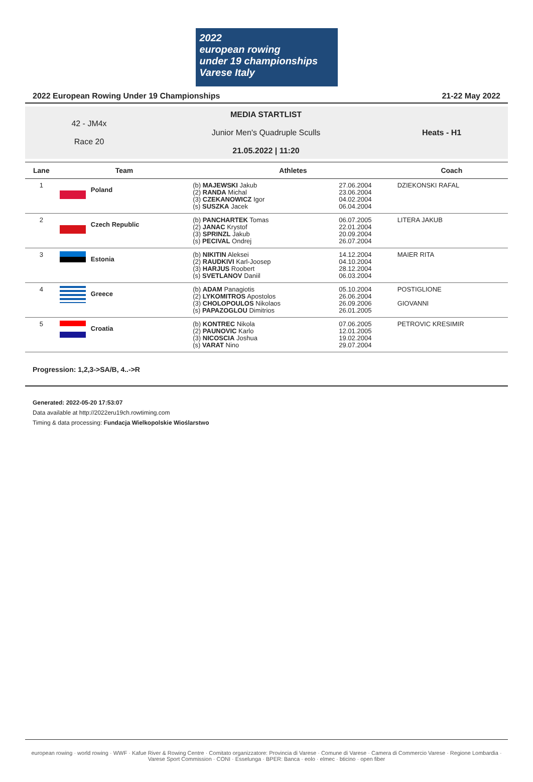2022
european rowing
under 19 championships Varese Italy
2022 European Rowing Under 19 Championships 21-22 May 2022
42 - JM4x
Race 20
MEDIA STARTLIST
Junior Men's Quadruple Sculls
21.05.2022 | 11:20
Heats - H1
| Lane | Team | Athletes | | Coach |
| --- | --- | --- | --- | --- |
| 1 | Poland | (b) MAJEWSKI Jakub (2) RANDA Michal (3) CZEKANOWICZ Igor (s) SUSZKA Jacek | 27.06.2004 23.06.2004 04.02.2004 06.04.2004 | DZIEKONSKI RAFAL |
| 2 | Czech Republic | (b) PANCHARTEK Tomas (2) JANAC Krystof (3) SPRINZL Jakub (s) PECIVAL Ondrej | 06.07.2005 22.01.2004 20.09.2004 26.07.2004 | LITERA JAKUB |
| 3 | Estonia | (b) NIKITIN Aleksei (2) RAUDKIVI Karl-Joosep (3) HARJUS Roobert (s) SVETLANOV Daniil | 14.12.2004 04.10.2004 28.12.2004 06.03.2004 | MAIER RITA |
| 4 | Greece | (b) ADAM Panagiotis (2) LYKOMITROS Apostolos (3) CHOLOPOULOS Nikolaos (s) PAPAZOGLOU Dimitrios | 05.10.2004 26.06.2004 26.09.2006 26.01.2005 | POSTIGLIONE GIOVANNI |
| 5 | Croatia | (b) KONTREC Nikola (2) PAUNOVIC Karlo (3) NICOSCIA Joshua (s) VARAT Nino | 07.06.2005 12.01.2005 19.02.2004 29.07.2004 | PETROVIC KRESIMIR |
Progression: 1,2,3->SA/B, 4..->R
Generated: 2022-05-20 17:53:07
Data available at http://2022eru19ch.rowtiming.com
Timing & data processing: Fundacja Wielkopolskie Wioślarstwo
european rowing · world rowing · WWF · Kafue River & Rowing Centre · Comitato organizzatore: Provincia di Varese · Comune di Varese · Camera di Commercio Varese · Regione Lombardia · Varese Sport Commission · CONI · Esselunga · BPER: Banca · eolo · elmec · bticino · open fiber